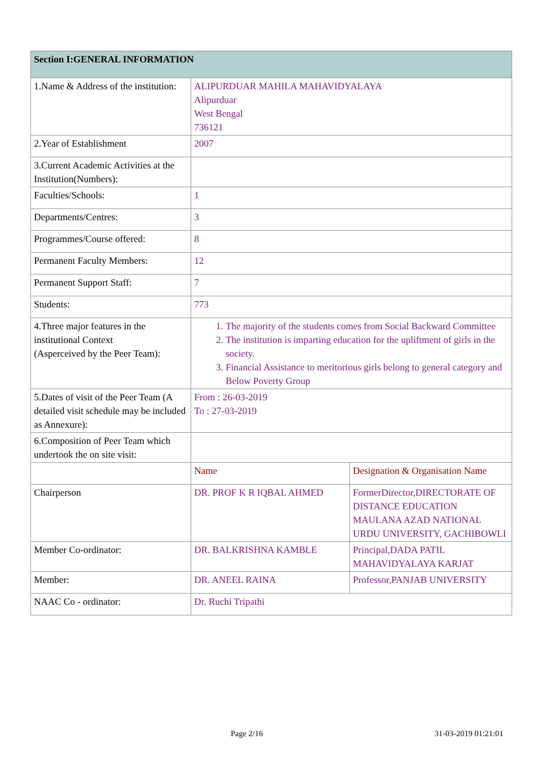| Section I:GENERAL INFORMATION | | |
| 1.Name & Address of the institution: | ALIPURDUAR MAHILA MAHAVIDYALAYA Alipurduar West Bengal 736121 | |
| 2.Year of Establishment | 2007 | |
| 3.Current Academic Activities at the Institution(Numbers): | | |
| Faculties/Schools: | 1 | |
| Departments/Centres: | 3 | |
| Programmes/Course offered: | 8 | |
| Permanent Faculty Members: | 12 | |
| Permanent Support Staff: | 7 | |
| Students: | 773 | |
| 4.Three major features in the institutional Context (Asperceived by the Peer Team): | 1. The majority of the students comes from Social Backward Committee 2. The institution is imparting education for the upliftment of girls in the society. 3. Financial Assistance to meritorious girls belong to general category and Below Poverty Group | |
| 5.Dates of visit of the Peer Team (A detailed visit schedule may be included as Annexure): | From : 26-03-2019 To : 27-03-2019 | |
| 6.Composition of Peer Team which undertook the on site visit: | | |
| | Name | Designation & Organisation Name |
| Chairperson | DR. PROF K R IQBAL AHMED | FormerDirector,DIRECTORATE OF DISTANCE EDUCATION MAULANA AZAD NATIONAL URDU UNIVERSITY, GACHIBOWLI |
| Member Co-ordinator: | DR. BALKRISHNA KAMBLE | Principal,DADA PATIL MAHAVIDYALAYA KARJAT |
| Member: | DR. ANEEL RAINA | Professor,PANJAB UNIVERSITY |
| NAAC Co - ordinator: | Dr. Ruchi Tripathi | |
Page 2/16 31-03-2019 01:21:01